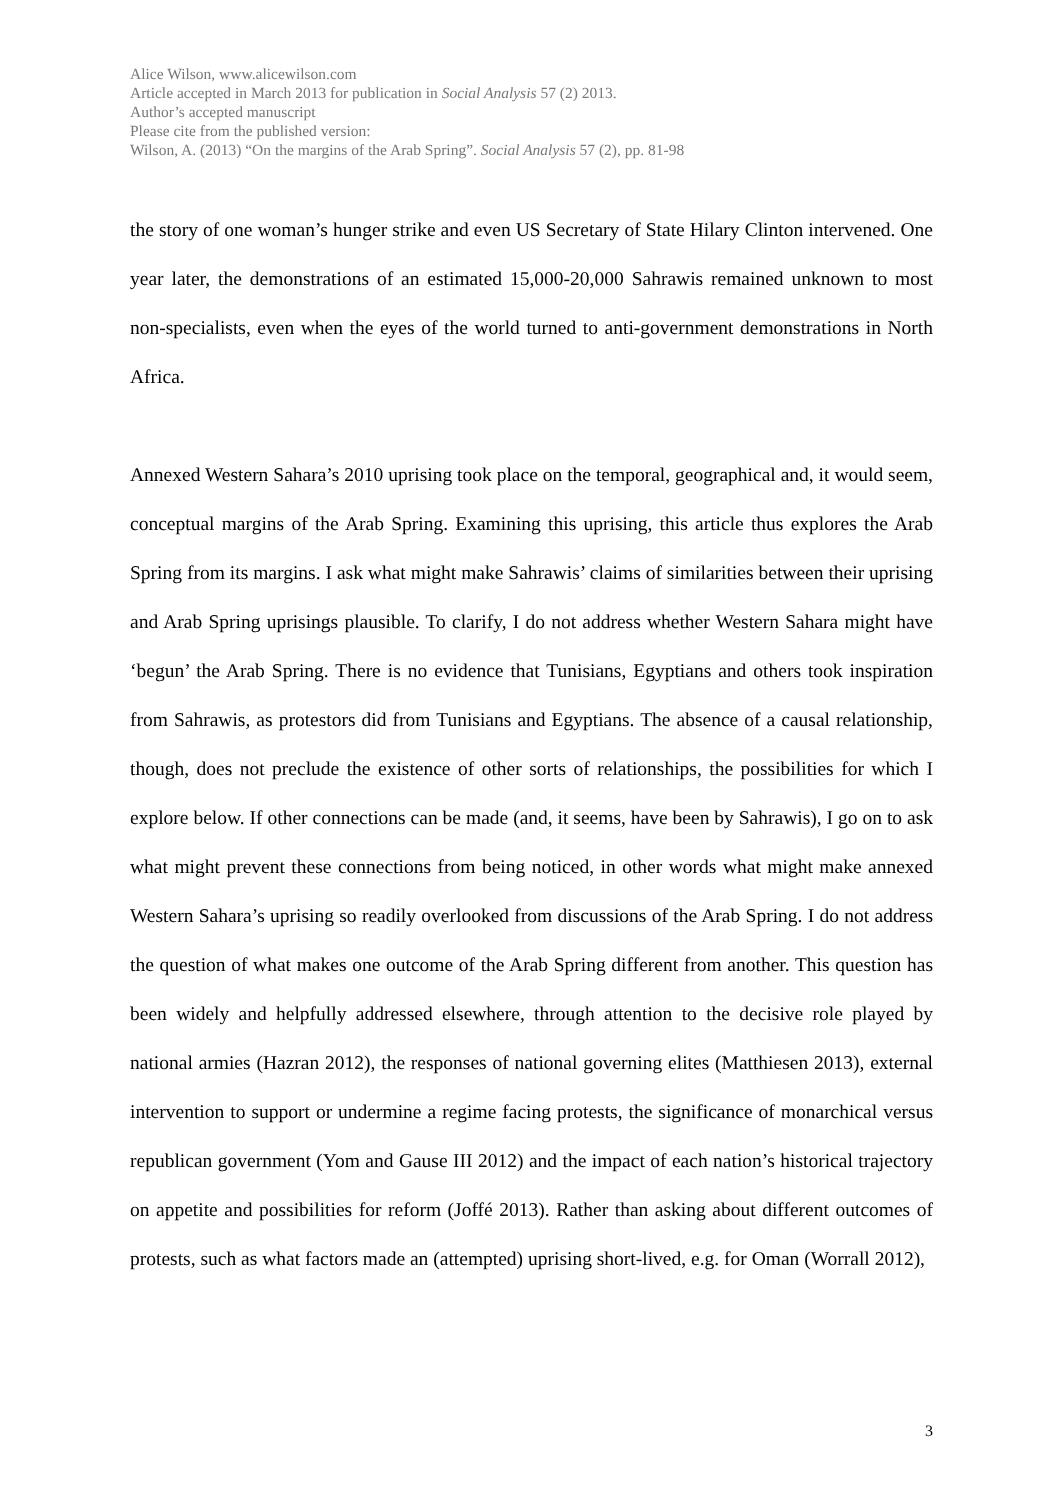Alice Wilson, www.alicewilson.com
Article accepted in March 2013 for publication in Social Analysis 57 (2) 2013.
Author’s accepted manuscript
Please cite from the published version:
Wilson, A. (2013) “On the margins of the Arab Spring”. Social Analysis 57 (2), pp. 81-98
the story of one woman’s hunger strike and even US Secretary of State Hilary Clinton intervened. One year later, the demonstrations of an estimated 15,000-20,000 Sahrawis remained unknown to most non-specialists, even when the eyes of the world turned to anti-government demonstrations in North Africa.
Annexed Western Sahara’s 2010 uprising took place on the temporal, geographical and, it would seem, conceptual margins of the Arab Spring. Examining this uprising, this article thus explores the Arab Spring from its margins. I ask what might make Sahrawis’ claims of similarities between their uprising and Arab Spring uprisings plausible. To clarify, I do not address whether Western Sahara might have ‘begun’ the Arab Spring. There is no evidence that Tunisians, Egyptians and others took inspiration from Sahrawis, as protestors did from Tunisians and Egyptians. The absence of a causal relationship, though, does not preclude the existence of other sorts of relationships, the possibilities for which I explore below. If other connections can be made (and, it seems, have been by Sahrawis), I go on to ask what might prevent these connections from being noticed, in other words what might make annexed Western Sahara’s uprising so readily overlooked from discussions of the Arab Spring. I do not address the question of what makes one outcome of the Arab Spring different from another. This question has been widely and helpfully addressed elsewhere, through attention to the decisive role played by national armies (Hazran 2012), the responses of national governing elites (Matthiesen 2013), external intervention to support or undermine a regime facing protests, the significance of monarchical versus republican government (Yom and Gause III 2012) and the impact of each nation’s historical trajectory on appetite and possibilities for reform (Joffé 2013). Rather than asking about different outcomes of protests, such as what factors made an (attempted) uprising short-lived, e.g. for Oman (Worrall 2012),
3